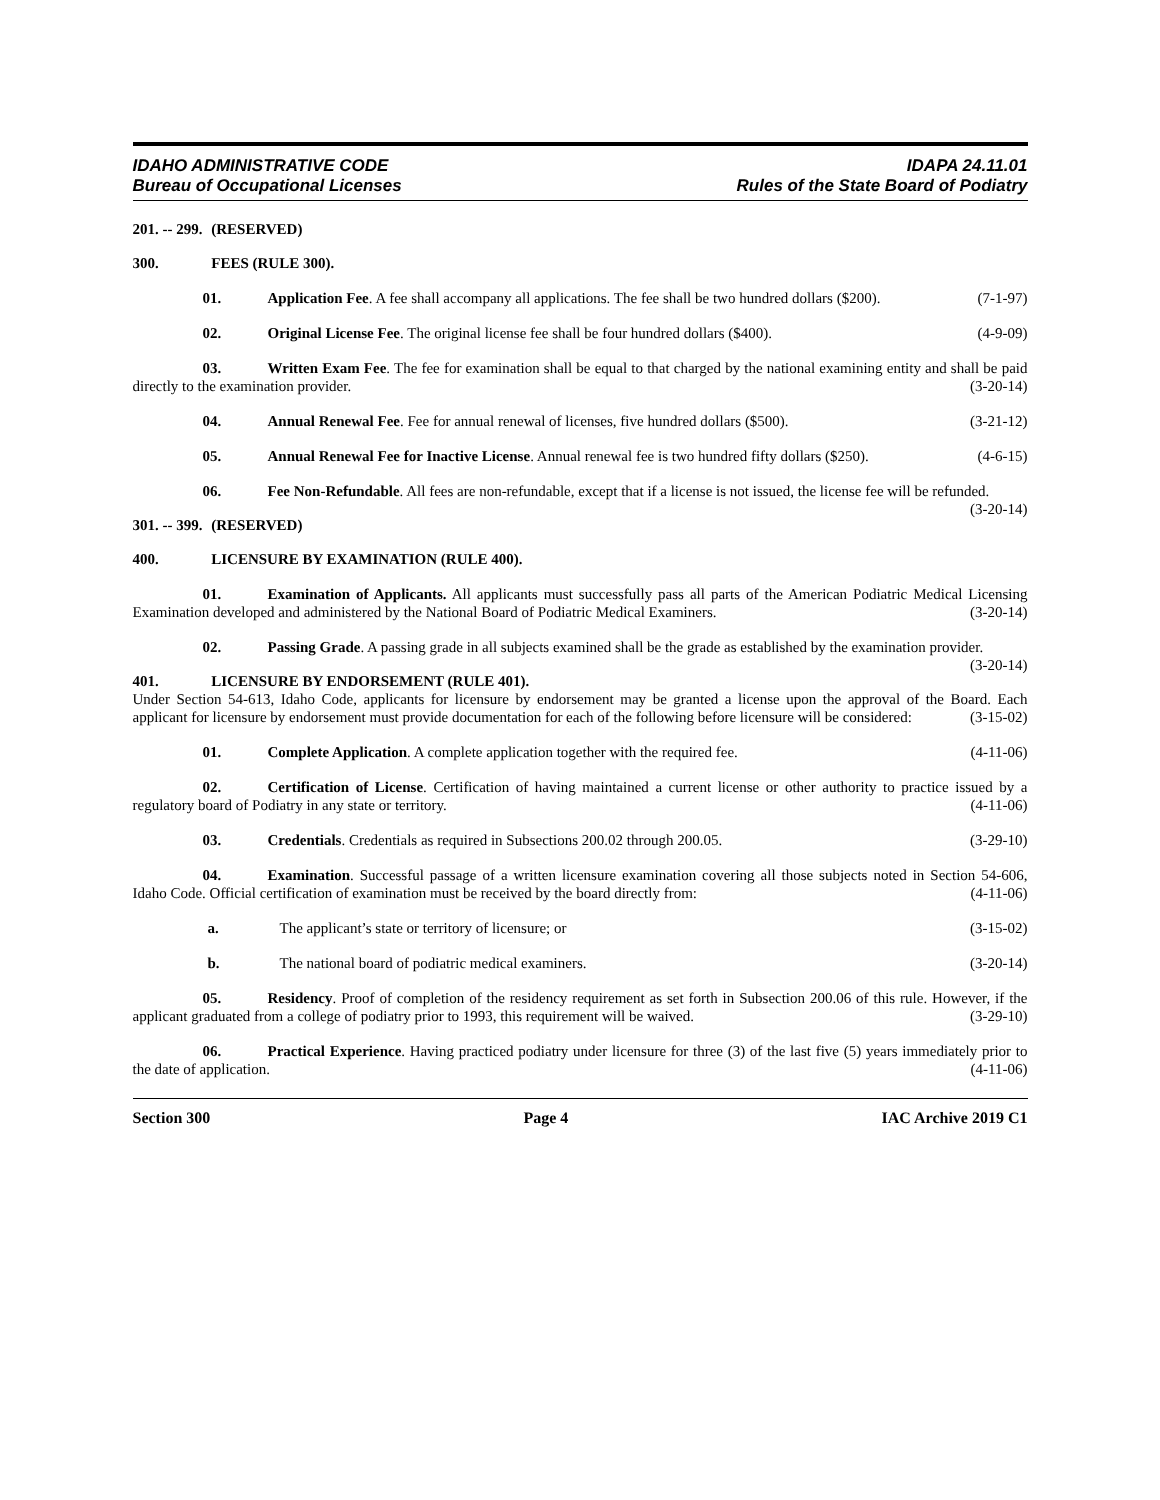IDAHO ADMINISTRATIVE CODE
Bureau of Occupational Licenses
IDAPA 24.11.01
Rules of the State Board of Podiatry
201. -- 299. (RESERVED)
300. FEES (RULE 300).
01. Application Fee. A fee shall accompany all applications. The fee shall be two hundred dollars ($200). (7-1-97)
02. Original License Fee. The original license fee shall be four hundred dollars ($400). (4-9-09)
03. Written Exam Fee. The fee for examination shall be equal to that charged by the national examining entity and shall be paid directly to the examination provider. (3-20-14)
04. Annual Renewal Fee. Fee for annual renewal of licenses, five hundred dollars ($500). (3-21-12)
05. Annual Renewal Fee for Inactive License. Annual renewal fee is two hundred fifty dollars ($250). (4-6-15)
06. Fee Non-Refundable. All fees are non-refundable, except that if a license is not issued, the license fee will be refunded. (3-20-14)
301. -- 399. (RESERVED)
400. LICENSURE BY EXAMINATION (RULE 400).
01. Examination of Applicants. All applicants must successfully pass all parts of the American Podiatric Medical Licensing Examination developed and administered by the National Board of Podiatric Medical Examiners. (3-20-14)
02. Passing Grade. A passing grade in all subjects examined shall be the grade as established by the examination provider. (3-20-14)
401. LICENSURE BY ENDORSEMENT (RULE 401).
Under Section 54-613, Idaho Code, applicants for licensure by endorsement may be granted a license upon the approval of the Board. Each applicant for licensure by endorsement must provide documentation for each of the following before licensure will be considered: (3-15-02)
01. Complete Application. A complete application together with the required fee. (4-11-06)
02. Certification of License. Certification of having maintained a current license or other authority to practice issued by a regulatory board of Podiatry in any state or territory. (4-11-06)
03. Credentials. Credentials as required in Subsections 200.02 through 200.05. (3-29-10)
04. Examination. Successful passage of a written licensure examination covering all those subjects noted in Section 54-606, Idaho Code. Official certification of examination must be received by the board directly from: (4-11-06)
a. The applicant’s state or territory of licensure; or (3-15-02)
b. The national board of podiatric medical examiners. (3-20-14)
05. Residency. Proof of completion of the residency requirement as set forth in Subsection 200.06 of this rule. However, if the applicant graduated from a college of podiatry prior to 1993, this requirement will be waived. (3-29-10)
06. Practical Experience. Having practiced podiatry under licensure for three (3) of the last five (5) years immediately prior to the date of application. (4-11-06)
Section 300 Page 4 IAC Archive 2019 C1